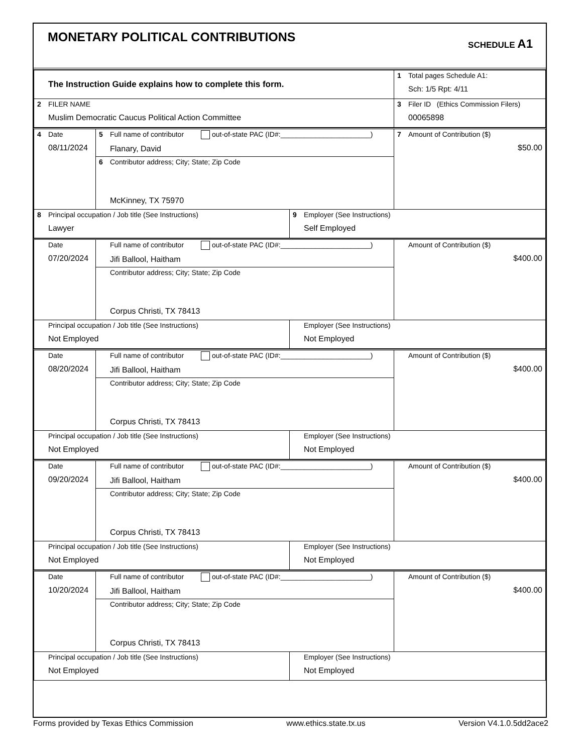MONETARY POLITICAL CONTRIBUTIONS
SCHEDULE A1
| The Instruction Guide explains how to complete this form. | 1 Total pages Schedule A1: Sch: 1/5 Rpt: 4/11 |
| 2 FILER NAME Muslim Democratic Caucus Political Action Committee | 3 Filer ID (Ethics Commission Filers) 00065898 |
| 4 Date 08/11/2024 | 5 Full name of contributor out-of-state PAC (ID#:_______________________) Flanary, David | | 7 Amount of Contribution ($) $50.00 |
| | 6 Contributor address; City; State; Zip Code McKinney, TX 75970 | | |
| 8 Principal occupation / Job title (See Instructions) Lawyer | | 9 Employer (See Instructions) Self Employed | |
| Date 07/20/2024 | Full name of contributor out-of-state PAC (ID#:_______________________) Jifi Ballool, Haitham | | Amount of Contribution ($) $400.00 |
| | Contributor address; City; State; Zip Code Corpus Christi, TX 78413 | | |
| Principal occupation / Job title (See Instructions) Not Employed | | Employer (See Instructions) Not Employed | |
| Date 08/20/2024 | Full name of contributor out-of-state PAC (ID#:_______________________) Jifi Ballool, Haitham | | Amount of Contribution ($) $400.00 |
| | Contributor address; City; State; Zip Code Corpus Christi, TX 78413 | | |
| Principal occupation / Job title (See Instructions) Not Employed | | Employer (See Instructions) Not Employed | |
| Date 09/20/2024 | Full name of contributor out-of-state PAC (ID#:_______________________) Jifi Ballool, Haitham | | Amount of Contribution ($) $400.00 |
| | Contributor address; City; State; Zip Code Corpus Christi, TX 78413 | | |
| Principal occupation / Job title (See Instructions) Not Employed | | Employer (See Instructions) Not Employed | |
| Date 10/20/2024 | Full name of contributor out-of-state PAC (ID#:_______________________) Jifi Ballool, Haitham | | Amount of Contribution ($) $400.00 |
| | Contributor address; City; State; Zip Code Corpus Christi, TX 78413 | | |
| Principal occupation / Job title (See Instructions) Not Employed | | Employer (See Instructions) Not Employed | |
Forms provided by Texas Ethics Commission www.ethics.state.tx.us Version V4.1.0.5dd2ace2